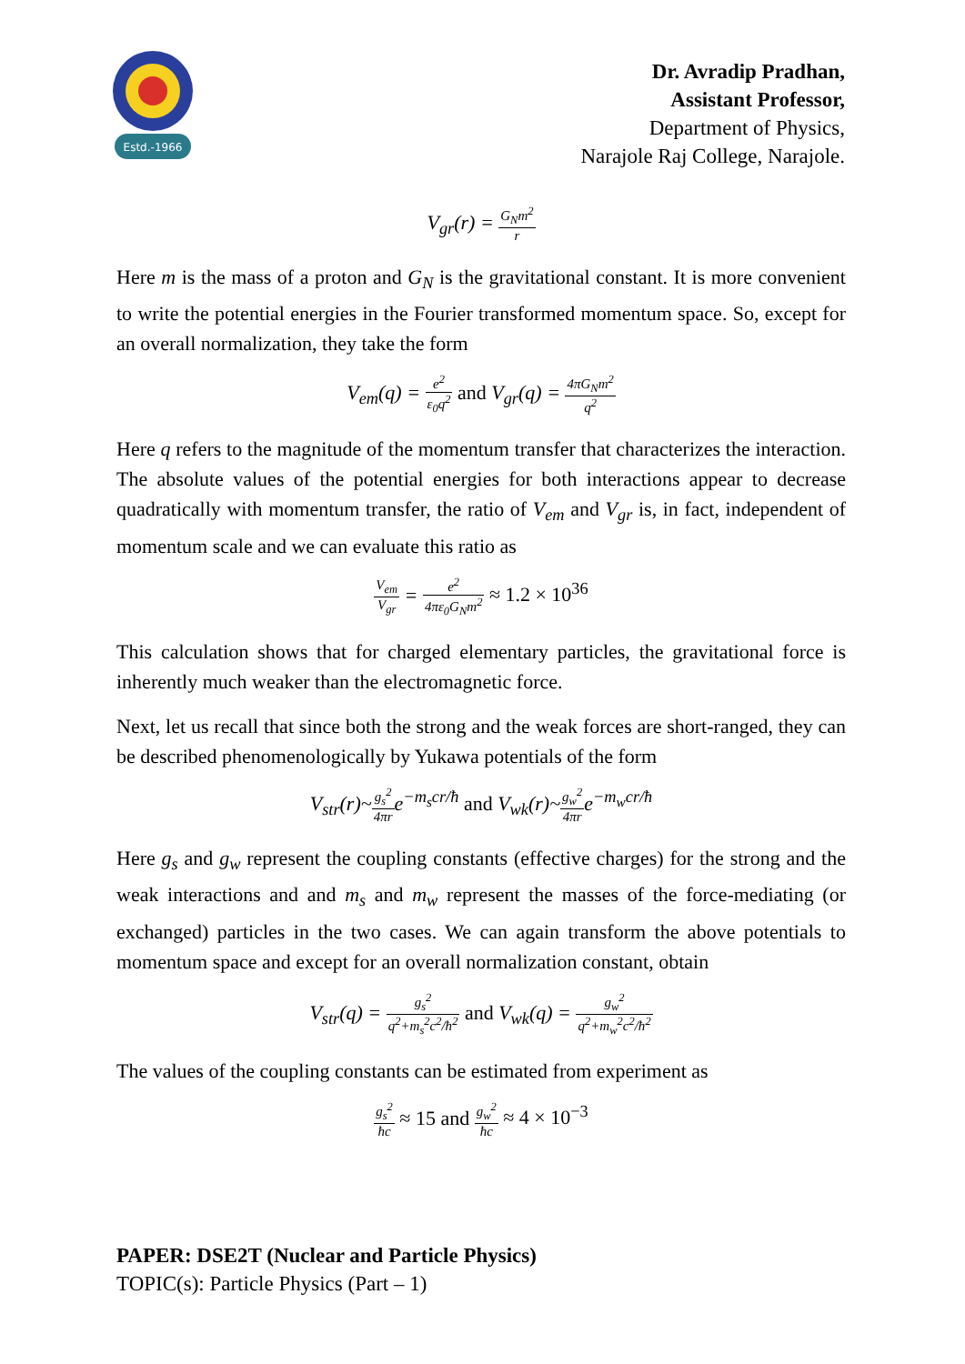Estd.-1966
Dr. Avradip Pradhan,
Assistant Professor,
Department of Physics,
Narajole Raj College, Narajole.
V<sub>gr</sub>(r) = G<sub>N</sub>m<sup>2</sup> r
Here m is the mass of a proton and G<sub>N</sub> is the gravitational constant. It is more convenient to write the potential energies in the Fourier transformed momentum space. So, except for an overall normalization, they take the form
V<sub>em</sub>(q) = e<sup>2</sup> ε<sub>0</sub>q<sup>2</sup> and V<sub>gr</sub>(q) = 4πG<sub>N</sub>m<sup>2</sup> q<sup>2</sup>
Here q refers to the magnitude of the momentum transfer that characterizes the interaction. The absolute values of the potential energies for both interactions appear to decrease quadratically with momentum transfer, the ratio of V<sub>em</sub> and V<sub>gr</sub> is, in fact, independent of momentum scale and we can evaluate this ratio as
V<sub>em</sub> V<sub>gr</sub> = e<sup>2</sup> 4πε<sub>0</sub>G<sub>N</sub>m<sup>2</sup> ≈ 1.2 × 10<sup>36</sup>
This calculation shows that for charged elementary particles, the gravitational force is inherently much weaker than the electromagnetic force.
Next, let us recall that since both the strong and the weak forces are short-ranged, they can be described phenomenologically by Yukawa potentials of the form
V<sub>str</sub>(r)~g<sub>s</sub><sup>2</sup> 4πre<sup>−m<sub>s</sub>cr/ħ</sup> and V<sub>wk</sub>(r)~g<sub>w</sub><sup>2</sup> 4πre<sup>−m<sub>w</sub>cr/ħ</sup>
Here g<sub>s</sub> and g<sub>w</sub> represent the coupling constants (effective charges) for the strong and the weak interactions and and m<sub>s</sub> and m<sub>w</sub> represent the masses of the force-mediating (or exchanged) particles in the two cases. We can again transform the above potentials to momentum space and except for an overall normalization constant, obtain
V<sub>str</sub>(q) = g<sub>s</sub><sup>2</sup> q<sup>2</sup>+m<sub>s</sub><sup>2</sup>c<sup>2</sup>/ħ<sup>2</sup> and V<sub>wk</sub>(q) = g<sub>w</sub><sup>2</sup> q<sup>2</sup>+m<sub>w</sub><sup>2</sup>c<sup>2</sup>/ħ<sup>2</sup>
The values of the coupling constants can be estimated from experiment as
g<sub>s</sub><sup>2</sup> ħc ≈ 15 and g<sub>w</sub><sup>2</sup> ħc ≈ 4 × 10<sup>−3</sup>
PAPER: DSE2T (Nuclear and Particle Physics)
TOPIC(s): Particle Physics (Part – 1)